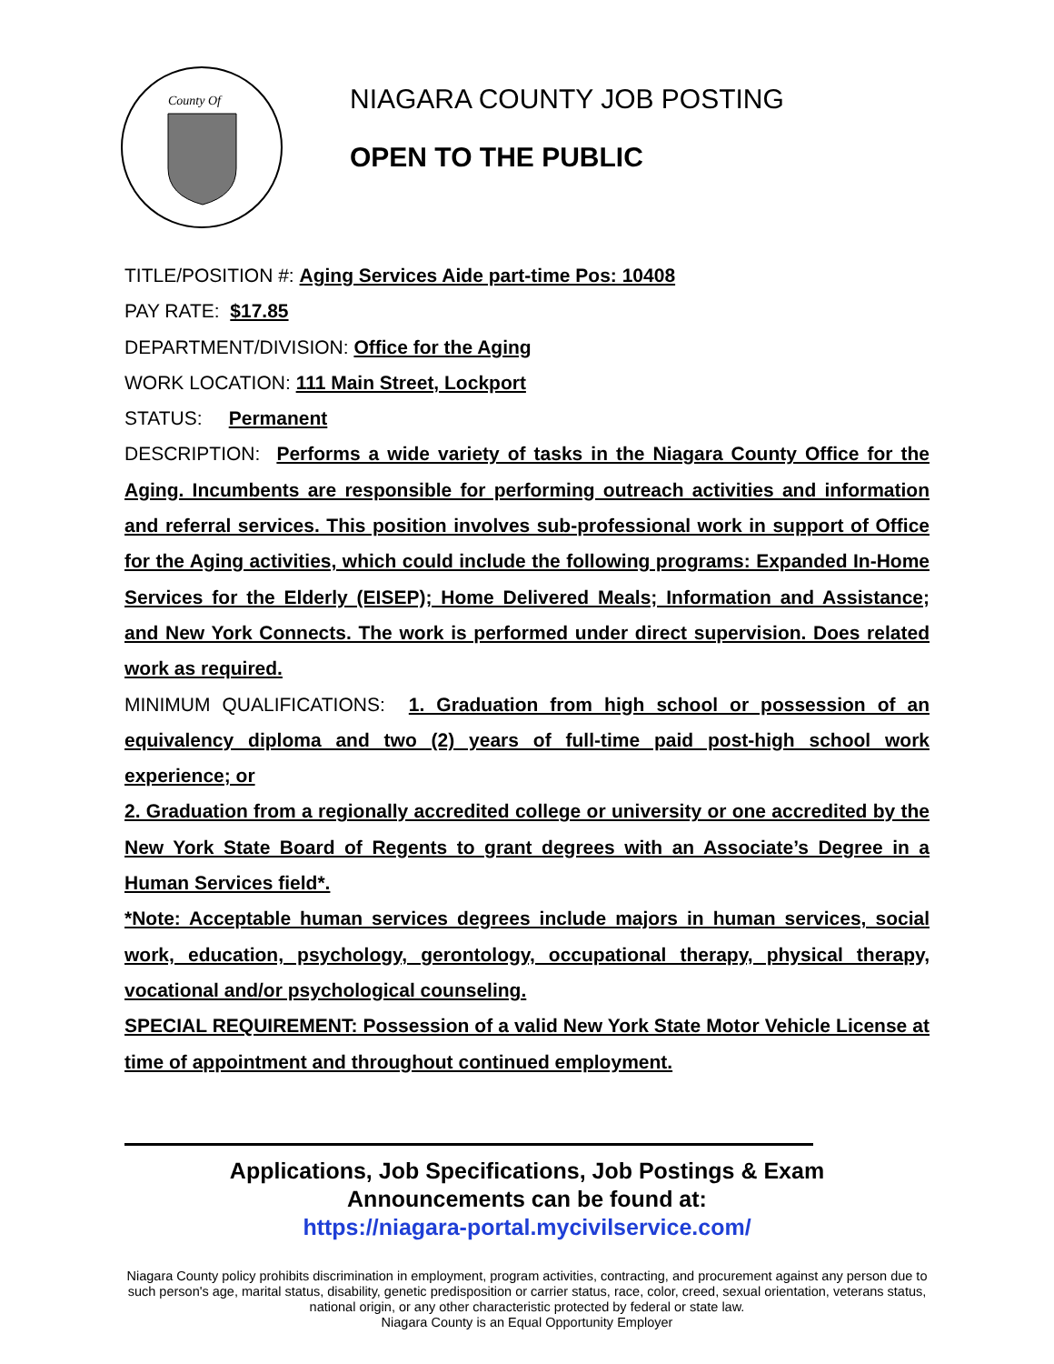County Of
NIAGARA COUNTY JOB POSTING
OPEN TO THE PUBLIC
TITLE/POSITION #: Aging Services Aide part-time Pos: 10408
PAY RATE: $17.85
DEPARTMENT/DIVISION: Office for the Aging
WORK LOCATION: 111 Main Street, Lockport
STATUS: Permanent
DESCRIPTION: Performs a wide variety of tasks in the Niagara County Office for the Aging. Incumbents are responsible for performing outreach activities and information and referral services. This position involves sub-professional work in support of Office for the Aging activities, which could include the following programs: Expanded In-Home Services for the Elderly (EISEP); Home Delivered Meals; Information and Assistance; and New York Connects. The work is performed under direct supervision. Does related work as required.
MINIMUM QUALIFICATIONS: 1. Graduation from high school or possession of an equivalency diploma and two (2) years of full-time paid post-high school work experience; or
2. Graduation from a regionally accredited college or university or one accredited by the New York State Board of Regents to grant degrees with an Associate’s Degree in a Human Services field*.
*Note: Acceptable human services degrees include majors in human services, social work, education, psychology, gerontology, occupational therapy, physical therapy, vocational and/or psychological counseling.
SPECIAL REQUIREMENT: Possession of a valid New York State Motor Vehicle License at time of appointment and throughout continued employment.
Applications, Job Specifications, Job Postings & Exam
Announcements can be found at:
https://niagara-portal.mycivilservice.com/
Niagara County policy prohibits discrimination in employment, program activities, contracting, and procurement against any person due to such person's age, marital status, disability, genetic predisposition or carrier status, race, color, creed, sexual orientation, veterans status, national origin, or any other characteristic protected by federal or state law.
Niagara County is an Equal Opportunity Employer